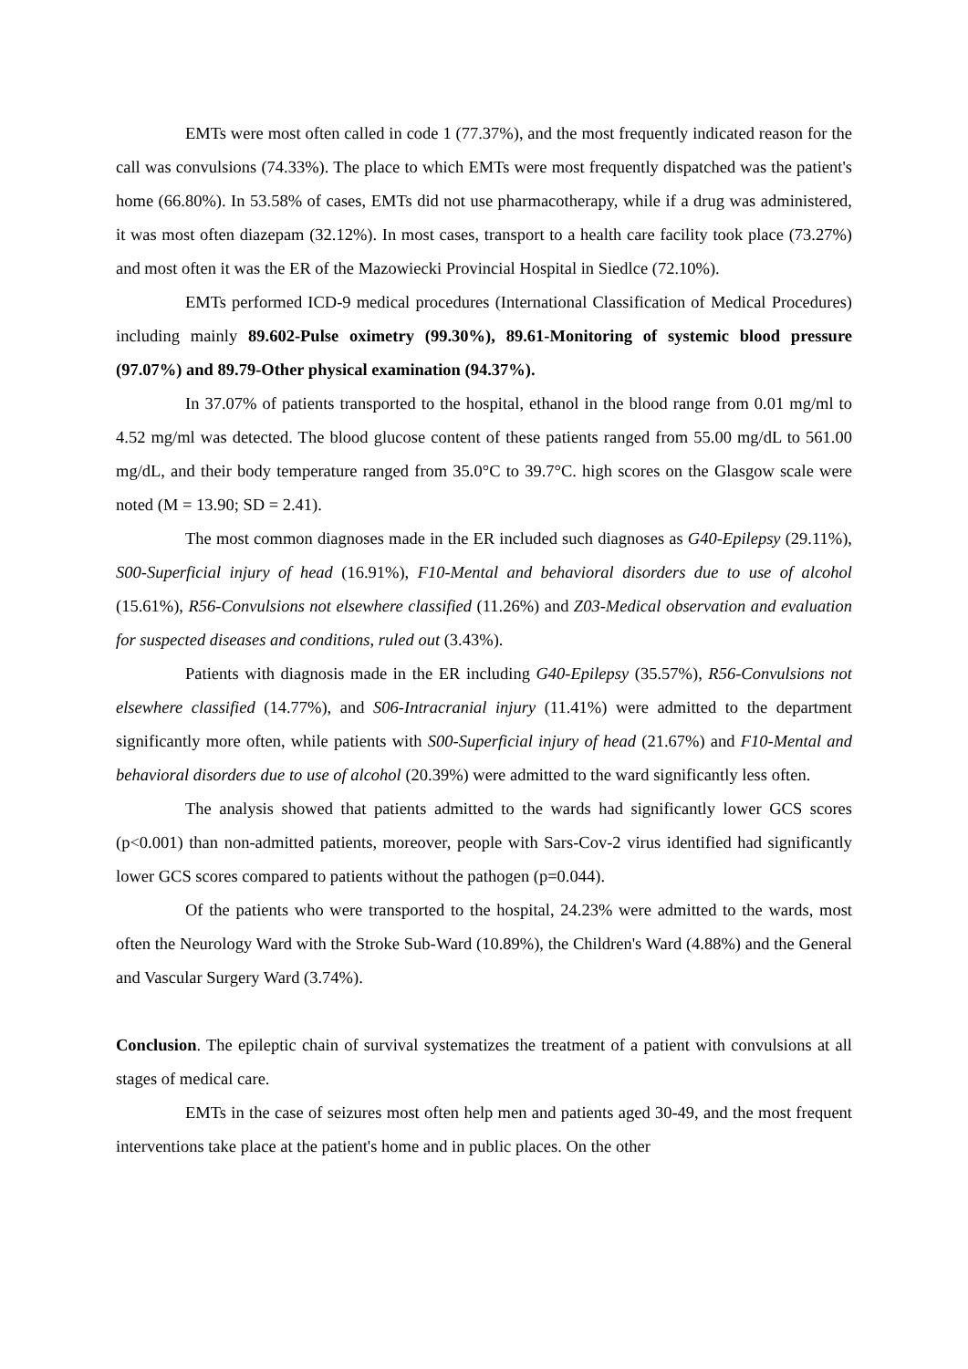EMTs were most often called in code 1 (77.37%), and the most frequently indicated reason for the call was convulsions (74.33%). The place to which EMTs were most frequently dispatched was the patient's home (66.80%). In 53.58% of cases, EMTs did not use pharmacotherapy, while if a drug was administered, it was most often diazepam (32.12%). In most cases, transport to a health care facility took place (73.27%) and most often it was the ER of the Mazowiecki Provincial Hospital in Siedlce (72.10%).
EMTs performed ICD-9 medical procedures (International Classification of Medical Procedures) including mainly 89.602-Pulse oximetry (99.30%), 89.61-Monitoring of systemic blood pressure (97.07%) and 89.79-Other physical examination (94.37%).
In 37.07% of patients transported to the hospital, ethanol in the blood range from 0.01 mg/ml to 4.52 mg/ml was detected. The blood glucose content of these patients ranged from 55.00 mg/dL to 561.00 mg/dL, and their body temperature ranged from 35.0°C to 39.7°C. high scores on the Glasgow scale were noted (M = 13.90; SD = 2.41).
The most common diagnoses made in the ER included such diagnoses as G40-Epilepsy (29.11%), S00-Superficial injury of head (16.91%), F10-Mental and behavioral disorders due to use of alcohol (15.61%), R56-Convulsions not elsewhere classified (11.26%) and Z03-Medical observation and evaluation for suspected diseases and conditions, ruled out (3.43%).
Patients with diagnosis made in the ER including G40-Epilepsy (35.57%), R56-Convulsions not elsewhere classified (14.77%), and S06-Intracranial injury (11.41%) were admitted to the department significantly more often, while patients with S00-Superficial injury of head (21.67%) and F10-Mental and behavioral disorders due to use of alcohol (20.39%) were admitted to the ward significantly less often.
The analysis showed that patients admitted to the wards had significantly lower GCS scores (p<0.001) than non-admitted patients, moreover, people with Sars-Cov-2 virus identified had significantly lower GCS scores compared to patients without the pathogen (p=0.044).
Of the patients who were transported to the hospital, 24.23% were admitted to the wards, most often the Neurology Ward with the Stroke Sub-Ward (10.89%), the Children's Ward (4.88%) and the General and Vascular Surgery Ward (3.74%).
Conclusion. The epileptic chain of survival systematizes the treatment of a patient with convulsions at all stages of medical care.
EMTs in the case of seizures most often help men and patients aged 30-49, and the most frequent interventions take place at the patient's home and in public places. On the other